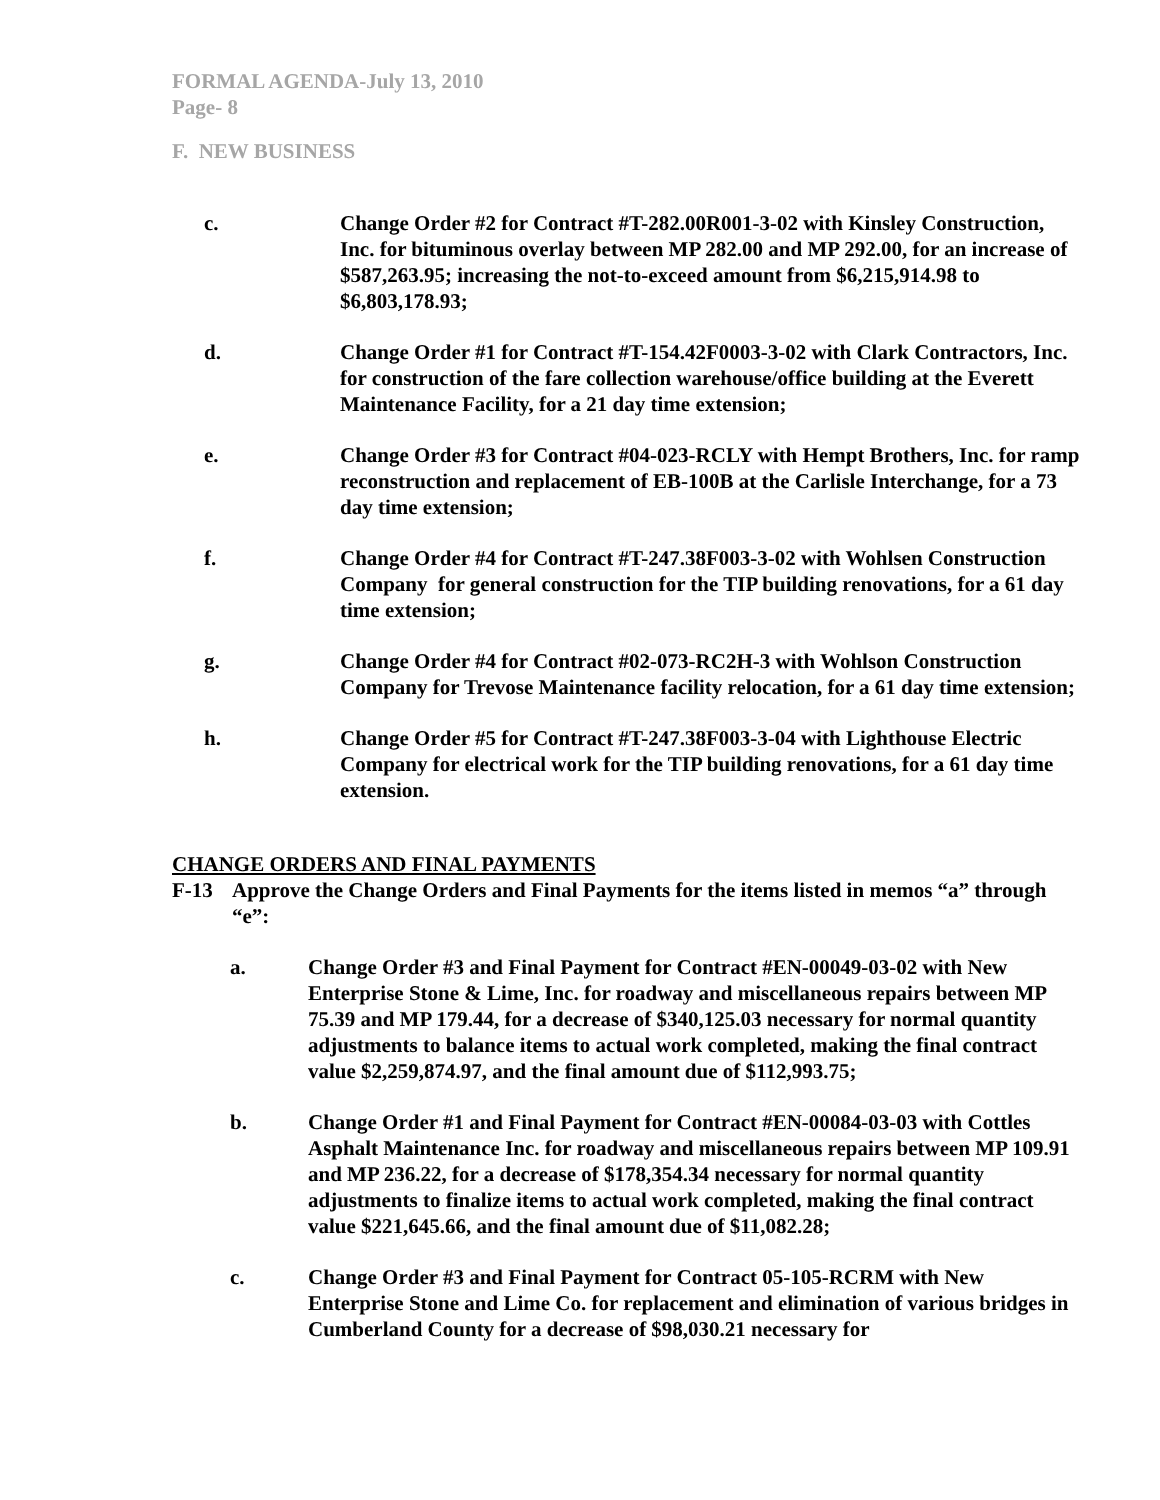FORMAL AGENDA-July 13, 2010
Page- 8
F. NEW BUSINESS
c. Change Order #2 for Contract #T-282.00R001-3-02 with Kinsley Construction, Inc. for bituminous overlay between MP 282.00 and MP 292.00, for an increase of $587,263.95; increasing the not-to-exceed amount from $6,215,914.98 to $6,803,178.93;
d. Change Order #1 for Contract #T-154.42F0003-3-02 with Clark Contractors, Inc. for construction of the fare collection warehouse/office building at the Everett Maintenance Facility, for a 21 day time extension;
e. Change Order #3 for Contract #04-023-RCLY with Hempt Brothers, Inc. for ramp reconstruction and replacement of EB-100B at the Carlisle Interchange, for a 73 day time extension;
f. Change Order #4 for Contract #T-247.38F003-3-02 with Wohlsen Construction Company for general construction for the TIP building renovations, for a 61 day time extension;
g. Change Order #4 for Contract #02-073-RC2H-3 with Wohlson Construction Company for Trevose Maintenance facility relocation, for a 61 day time extension;
h. Change Order #5 for Contract #T-247.38F003-3-04 with Lighthouse Electric Company for electrical work for the TIP building renovations, for a 61 day time extension.
CHANGE ORDERS AND FINAL PAYMENTS
F-13 Approve the Change Orders and Final Payments for the items listed in memos “a” through “e”:
a. Change Order #3 and Final Payment for Contract #EN-00049-03-02 with New Enterprise Stone & Lime, Inc. for roadway and miscellaneous repairs between MP 75.39 and MP 179.44, for a decrease of $340,125.03 necessary for normal quantity adjustments to balance items to actual work completed, making the final contract value $2,259,874.97, and the final amount due of $112,993.75;
b. Change Order #1 and Final Payment for Contract #EN-00084-03-03 with Cottles Asphalt Maintenance Inc. for roadway and miscellaneous repairs between MP 109.91 and MP 236.22, for a decrease of $178,354.34 necessary for normal quantity adjustments to finalize items to actual work completed, making the final contract value $221,645.66, and the final amount due of $11,082.28;
c. Change Order #3 and Final Payment for Contract 05-105-RCRM with New Enterprise Stone and Lime Co. for replacement and elimination of various bridges in Cumberland County for a decrease of $98,030.21 necessary for